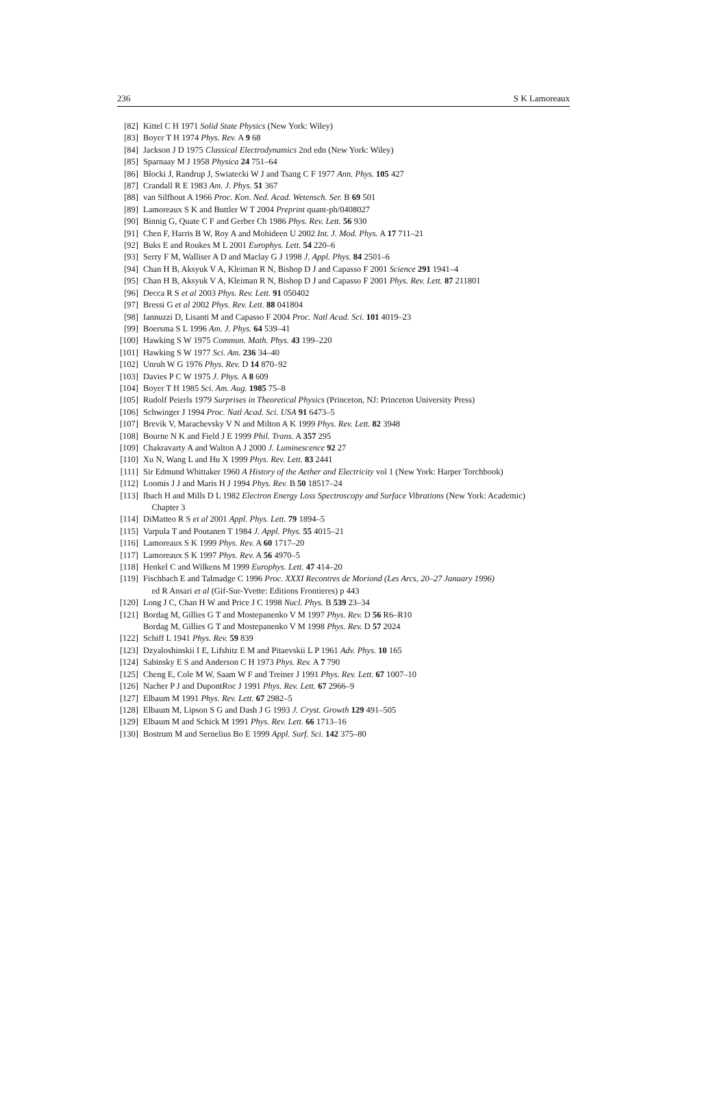236 S K Lamoreaux
[82] Kittel C H 1971 Solid State Physics (New York: Wiley)
[83] Boyer T H 1974 Phys. Rev. A 9 68
[84] Jackson J D 1975 Classical Electrodynamics 2nd edn (New York: Wiley)
[85] Sparnaay M J 1958 Physica 24 751–64
[86] Blocki J, Randrup J, Swiatecki W J and Tsang C F 1977 Ann. Phys. 105 427
[87] Crandall R E 1983 Am. J. Phys. 51 367
[88] van Silfhout A 1966 Proc. Kon. Ned. Acad. Wetensch. Ser. B 69 501
[89] Lamoreaux S K and Buttler W T 2004 Preprint quant-ph/0408027
[90] Binnig G, Quate C F and Gerber Ch 1986 Phys. Rev. Lett. 56 930
[91] Chen F, Harris B W, Roy A and Mohideen U 2002 Int. J. Mod. Phys. A 17 711–21
[92] Buks E and Roukes M L 2001 Europhys. Lett. 54 220–6
[93] Serry F M, Walliser A D and Maclay G J 1998 J. Appl. Phys. 84 2501–6
[94] Chan H B, Aksyuk V A, Kleiman R N, Bishop D J and Capasso F 2001 Science 291 1941–4
[95] Chan H B, Aksyuk V A, Kleiman R N, Bishop D J and Capasso F 2001 Phys. Rev. Lett. 87 211801
[96] Decca R S et al 2003 Phys. Rev. Lett. 91 050402
[97] Bressi G et al 2002 Phys. Rev. Lett. 88 041804
[98] Iannuzzi D, Lisanti M and Capasso F 2004 Proc. Natl Acad. Sci. 101 4019–23
[99] Boersma S L 1996 Am. J. Phys. 64 539–41
[100] Hawking S W 1975 Commun. Math. Phys. 43 199–220
[101] Hawking S W 1977 Sci. Am. 236 34–40
[102] Unruh W G 1976 Phys. Rev. D 14 870–92
[103] Davies P C W 1975 J. Phys. A 8 609
[104] Boyer T H 1985 Sci. Am. Aug. 1985 75–8
[105] Rudolf Peierls 1979 Surprises in Theoretical Physics (Princeton, NJ: Princeton University Press)
[106] Schwinger J 1994 Proc. Natl Acad. Sci. USA 91 6473–5
[107] Brevik V, Marachevsky V N and Milton A K 1999 Phys. Rev. Lett. 82 3948
[108] Bourne N K and Field J E 1999 Phil. Trans. A 357 295
[109] Chakravarty A and Walton A J 2000 J. Luminescence 92 27
[110] Xu N, Wang L and Hu X 1999 Phys. Rev. Lett. 83 2441
[111] Sir Edmund Whittaker 1960 A History of the Aether and Electricity vol 1 (New York: Harper Torchbook)
[112] Loomis J J and Maris H J 1994 Phys. Rev. B 50 18517–24
[113] Ibach H and Mills D L 1982 Electron Energy Loss Spectroscopy and Surface Vibrations (New York: Academic)
Chapter 3
[114] DiMatteo R S et al 2001 Appl. Phys. Lett. 79 1894–5
[115] Varpula T and Poutanen T 1984 J. Appl. Phys. 55 4015–21
[116] Lamoreaux S K 1999 Phys. Rev. A 60 1717–20
[117] Lamoreaux S K 1997 Phys. Rev. A 56 4970–5
[118] Henkel C and Wilkens M 1999 Europhys. Lett. 47 414–20
[119] Fischbach E and Talmadge C 1996 Proc. XXXI Recontres de Moriond (Les Arcs, 20–27 January 1996)
ed R Ansari et al (Gif-Sur-Yvette: Editions Frontieres) p 443
[120] Long J C, Chan H W and Price J C 1998 Nucl. Phys. B 539 23–34
[121] Bordag M, Gillies G T and Mostepanenko V M 1997 Phys. Rev. D 56 R6–R10
Bordag M, Gillies G T and Mostepanenko V M 1998 Phys. Rev. D 57 2024
[122] Schiff L 1941 Phys. Rev. 59 839
[123] Dzyaloshinskii I E, Lifshitz E M and Pitaevskii L P 1961 Adv. Phys. 10 165
[124] Sabinsky E S and Anderson C H 1973 Phys. Rev. A 7 790
[125] Cheng E, Cole M W, Saam W F and Treiner J 1991 Phys. Rev. Lett. 67 1007–10
[126] Nacher P J and DupontRoc J 1991 Phys. Rev. Lett. 67 2966–9
[127] Elbaum M 1991 Phys. Rev. Lett. 67 2982–5
[128] Elbaum M, Lipson S G and Dash J G 1993 J. Cryst. Growth 129 491–505
[129] Elbaum M and Schick M 1991 Phys. Rev. Lett. 66 1713–16
[130] Bostrum M and Sernelius Bo E 1999 Appl. Surf. Sci. 142 375–80